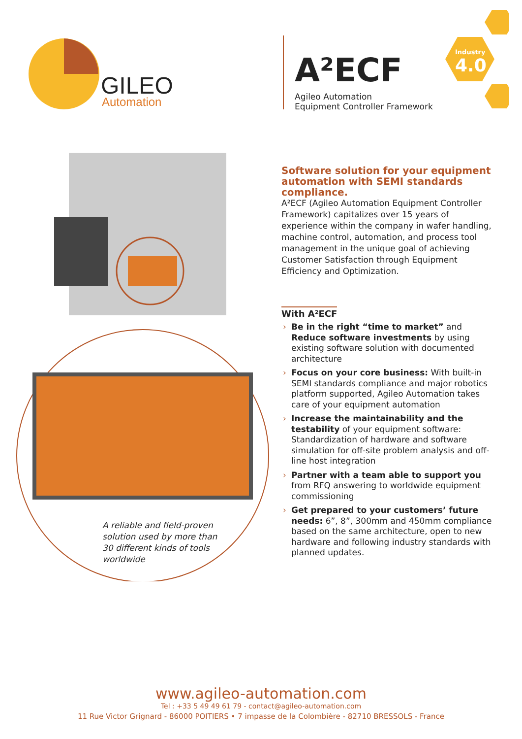GILEO
Automation
A²ECF
Agileo Automation
Equipment Controller Framework
Industry
4.0
A reliable and field-proven solution used by more than 30 different kinds of tools worldwide
Software solution for your equipment automation with SEMI standards compliance.
A²ECF (Agileo Automation Equipment Controller Framework) capitalizes over 15 years of experience within the company in wafer handling, machine control, automation, and process tool management in the unique goal of achieving Customer Satisfaction through Equipment Efficiency and Optimization.
With A²ECF
› Be in the right “time to market” and Reduce software investments by using existing software solution with documented architecture
› Focus on your core business: With built-in SEMI standards compliance and major robotics platform supported, Agileo Automation takes care of your equipment automation
› Increase the maintainability and the testability of your equipment software: Standardization of hardware and software simulation for off-site problem analysis and off-line host integration
› Partner with a team able to support you from RFQ answering to worldwide equipment commissioning
› Get prepared to your customers’ future needs: 6”, 8”, 300mm and 450mm compliance based on the same architecture, open to new hardware and following industry standards with planned updates.
www.agileo-automation.com
Tel : +33 5 49 49 61 79 - contact@agileo-automation.com
11 Rue Victor Grignard - 86000 POITIERS • 7 impasse de la Colombière - 82710 BRESSOLS - France